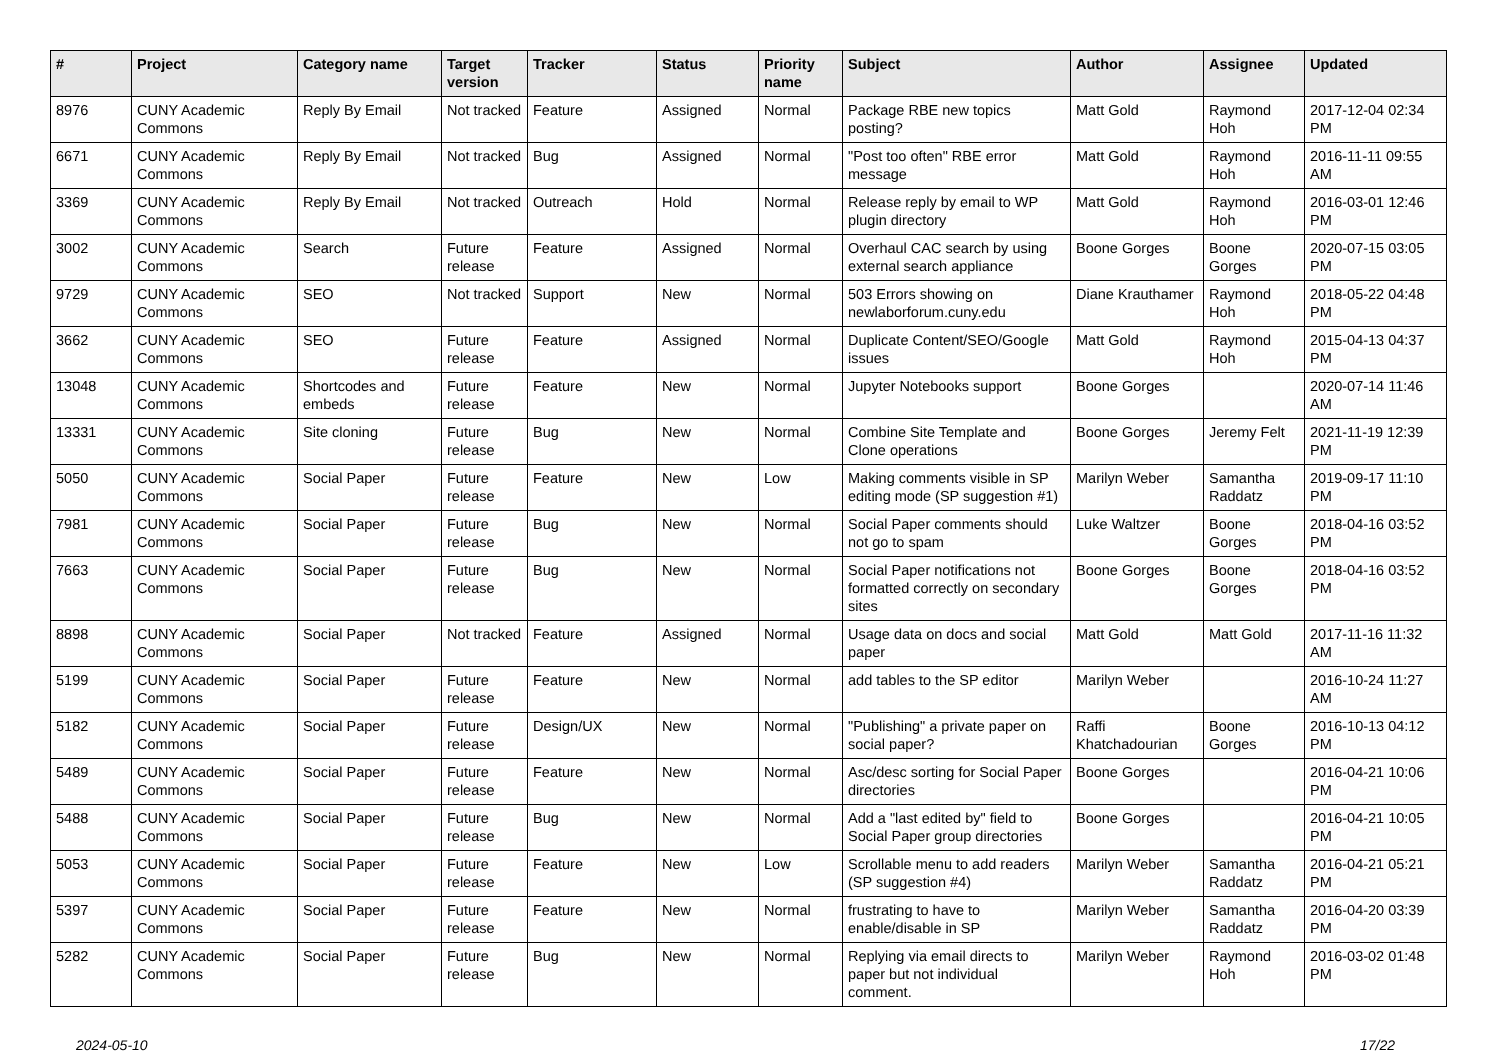| # | Project | Category name | Target version | Tracker | Status | Priority name | Subject | Author | Assignee | Updated |
| --- | --- | --- | --- | --- | --- | --- | --- | --- | --- | --- |
| 8976 | CUNY Academic Commons | Reply By Email | Not tracked | Feature | Assigned | Normal | Package RBE new topics posting? | Matt Gold | Raymond Hoh | 2017-12-04 02:34 PM |
| 6671 | CUNY Academic Commons | Reply By Email | Not tracked | Bug | Assigned | Normal | "Post too often" RBE error message | Matt Gold | Raymond Hoh | 2016-11-11 09:55 AM |
| 3369 | CUNY Academic Commons | Reply By Email | Not tracked | Outreach | Hold | Normal | Release reply by email to WP plugin directory | Matt Gold | Raymond Hoh | 2016-03-01 12:46 PM |
| 3002 | CUNY Academic Commons | Search | Future release | Feature | Assigned | Normal | Overhaul CAC search by using external search appliance | Boone Gorges | Boone Gorges | 2020-07-15 03:05 PM |
| 9729 | CUNY Academic Commons | SEO | Not tracked | Support | New | Normal | 503 Errors showing on newlaborforum.cuny.edu | Diane Krauthamer | Raymond Hoh | 2018-05-22 04:48 PM |
| 3662 | CUNY Academic Commons | SEO | Future release | Feature | Assigned | Normal | Duplicate Content/SEO/Google issues | Matt Gold | Raymond Hoh | 2015-04-13 04:37 PM |
| 13048 | CUNY Academic Commons | Shortcodes and embeds | Future release | Feature | New | Normal | Jupyter Notebooks support | Boone Gorges | | 2020-07-14 11:46 AM |
| 13331 | CUNY Academic Commons | Site cloning | Future release | Bug | New | Normal | Combine Site Template and Clone operations | Boone Gorges | Jeremy Felt | 2021-11-19 12:39 PM |
| 5050 | CUNY Academic Commons | Social Paper | Future release | Feature | New | Low | Making comments visible in SP editing mode (SP suggestion #1) | Marilyn Weber | Samantha Raddatz | 2019-09-17 11:10 PM |
| 7981 | CUNY Academic Commons | Social Paper | Future release | Bug | New | Normal | Social Paper comments should not go to spam | Luke Waltzer | Boone Gorges | 2018-04-16 03:52 PM |
| 7663 | CUNY Academic Commons | Social Paper | Future release | Bug | New | Normal | Social Paper notifications not formatted correctly on secondary sites | Boone Gorges | Boone Gorges | 2018-04-16 03:52 PM |
| 8898 | CUNY Academic Commons | Social Paper | Not tracked | Feature | Assigned | Normal | Usage data on docs and social paper | Matt Gold | Matt Gold | 2017-11-16 11:32 AM |
| 5199 | CUNY Academic Commons | Social Paper | Future release | Feature | New | Normal | add tables to the SP editor | Marilyn Weber | | 2016-10-24 11:27 AM |
| 5182 | CUNY Academic Commons | Social Paper | Future release | Design/UX | New | Normal | "Publishing" a private paper on social paper? | Raffi Khatchadourian | Boone Gorges | 2016-10-13 04:12 PM |
| 5489 | CUNY Academic Commons | Social Paper | Future release | Feature | New | Normal | Asc/desc sorting for Social Paper directories | Boone Gorges | | 2016-04-21 10:06 PM |
| 5488 | CUNY Academic Commons | Social Paper | Future release | Bug | New | Normal | Add a "last edited by" field to Social Paper group directories | Boone Gorges | | 2016-04-21 10:05 PM |
| 5053 | CUNY Academic Commons | Social Paper | Future release | Feature | New | Low | Scrollable menu to add readers (SP suggestion #4) | Marilyn Weber | Samantha Raddatz | 2016-04-21 05:21 PM |
| 5397 | CUNY Academic Commons | Social Paper | Future release | Feature | New | Normal | frustrating to have to enable/disable in SP | Marilyn Weber | Samantha Raddatz | 2016-04-20 03:39 PM |
| 5282 | CUNY Academic Commons | Social Paper | Future release | Bug | New | Normal | Replying via email directs to paper but not individual comment. | Marilyn Weber | Raymond Hoh | 2016-03-02 01:48 PM |
2024-05-10 17/22